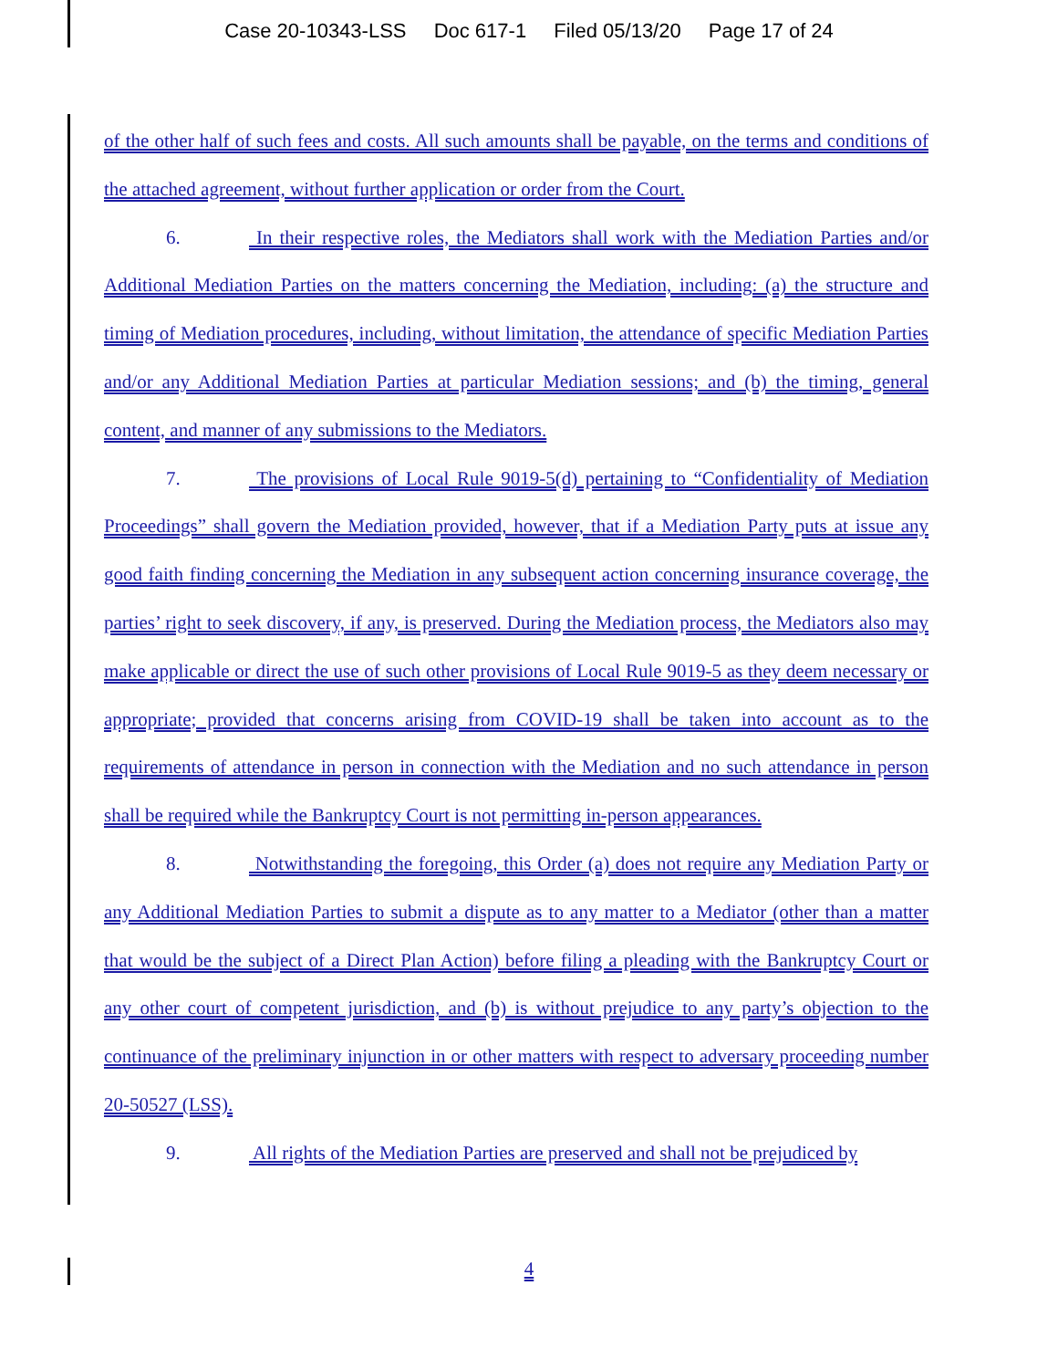Case 20-10343-LSS Doc 617-1 Filed 05/13/20 Page 17 of 24
of the other half of such fees and costs. All such amounts shall be payable, on the terms and conditions of the attached agreement, without further application or order from the Court.
6. In their respective roles, the Mediators shall work with the Mediation Parties and/or Additional Mediation Parties on the matters concerning the Mediation, including: (a) the structure and timing of Mediation procedures, including, without limitation, the attendance of specific Mediation Parties and/or any Additional Mediation Parties at particular Mediation sessions; and (b) the timing, general content, and manner of any submissions to the Mediators.
7. The provisions of Local Rule 9019-5(d) pertaining to “Confidentiality of Mediation Proceedings” shall govern the Mediation provided, however, that if a Mediation Party puts at issue any good faith finding concerning the Mediation in any subsequent action concerning insurance coverage, the parties’ right to seek discovery, if any, is preserved. During the Mediation process, the Mediators also may make applicable or direct the use of such other provisions of Local Rule 9019-5 as they deem necessary or appropriate; provided that concerns arising from COVID-19 shall be taken into account as to the requirements of attendance in person in connection with the Mediation and no such attendance in person shall be required while the Bankruptcy Court is not permitting in-person appearances.
8. Notwithstanding the foregoing, this Order (a) does not require any Mediation Party or any Additional Mediation Parties to submit a dispute as to any matter to a Mediator (other than a matter that would be the subject of a Direct Plan Action) before filing a pleading with the Bankruptcy Court or any other court of competent jurisdiction, and (b) is without prejudice to any party’s objection to the continuance of the preliminary injunction in or other matters with respect to adversary proceeding number 20-50527 (LSS).
9. All rights of the Mediation Parties are preserved and shall not be prejudiced by
4